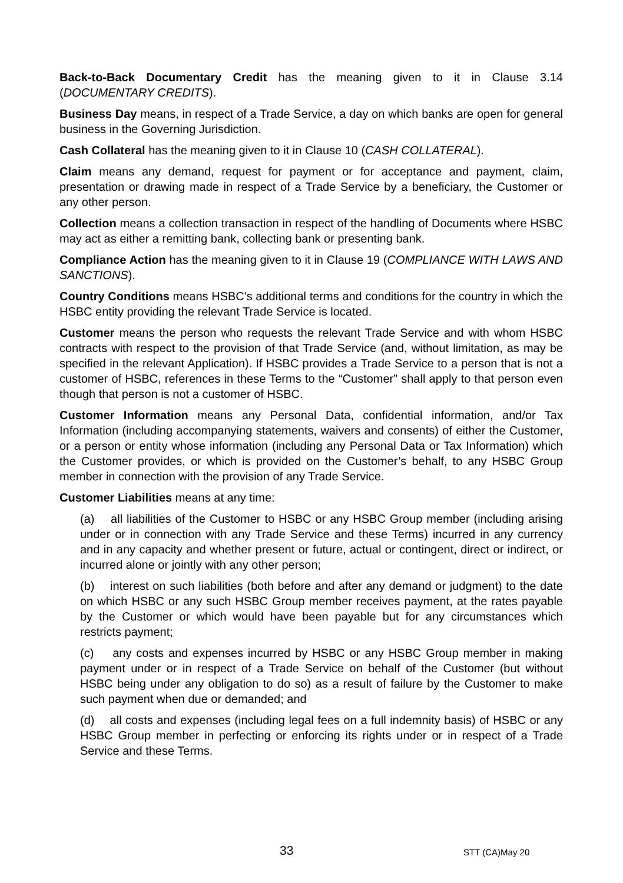Back-to-Back Documentary Credit has the meaning given to it in Clause 3.14 (DOCUMENTARY CREDITS).
Business Day means, in respect of a Trade Service, a day on which banks are open for general business in the Governing Jurisdiction.
Cash Collateral has the meaning given to it in Clause 10 (CASH COLLATERAL).
Claim means any demand, request for payment or for acceptance and payment, claim, presentation or drawing made in respect of a Trade Service by a beneficiary, the Customer or any other person.
Collection means a collection transaction in respect of the handling of Documents where HSBC may act as either a remitting bank, collecting bank or presenting bank.
Compliance Action has the meaning given to it in Clause 19 (COMPLIANCE WITH LAWS AND SANCTIONS).
Country Conditions means HSBC's additional terms and conditions for the country in which the HSBC entity providing the relevant Trade Service is located.
Customer means the person who requests the relevant Trade Service and with whom HSBC contracts with respect to the provision of that Trade Service (and, without limitation, as may be specified in the relevant Application). If HSBC provides a Trade Service to a person that is not a customer of HSBC, references in these Terms to the “Customer” shall apply to that person even though that person is not a customer of HSBC.
Customer Information means any Personal Data, confidential information, and/or Tax Information (including accompanying statements, waivers and consents) of either the Customer, or a person or entity whose information (including any Personal Data or Tax Information) which the Customer provides, or which is provided on the Customer’s behalf, to any HSBC Group member in connection with the provision of any Trade Service.
Customer Liabilities means at any time:
(a) all liabilities of the Customer to HSBC or any HSBC Group member (including arising under or in connection with any Trade Service and these Terms) incurred in any currency and in any capacity and whether present or future, actual or contingent, direct or indirect, or incurred alone or jointly with any other person;
(b) interest on such liabilities (both before and after any demand or judgment) to the date on which HSBC or any such HSBC Group member receives payment, at the rates payable by the Customer or which would have been payable but for any circumstances which restricts payment;
(c) any costs and expenses incurred by HSBC or any HSBC Group member in making payment under or in respect of a Trade Service on behalf of the Customer (but without HSBC being under any obligation to do so) as a result of failure by the Customer to make such payment when due or demanded; and
(d) all costs and expenses (including legal fees on a full indemnity basis) of HSBC or any HSBC Group member in perfecting or enforcing its rights under or in respect of a Trade Service and these Terms.
33 STT (CA)May 20